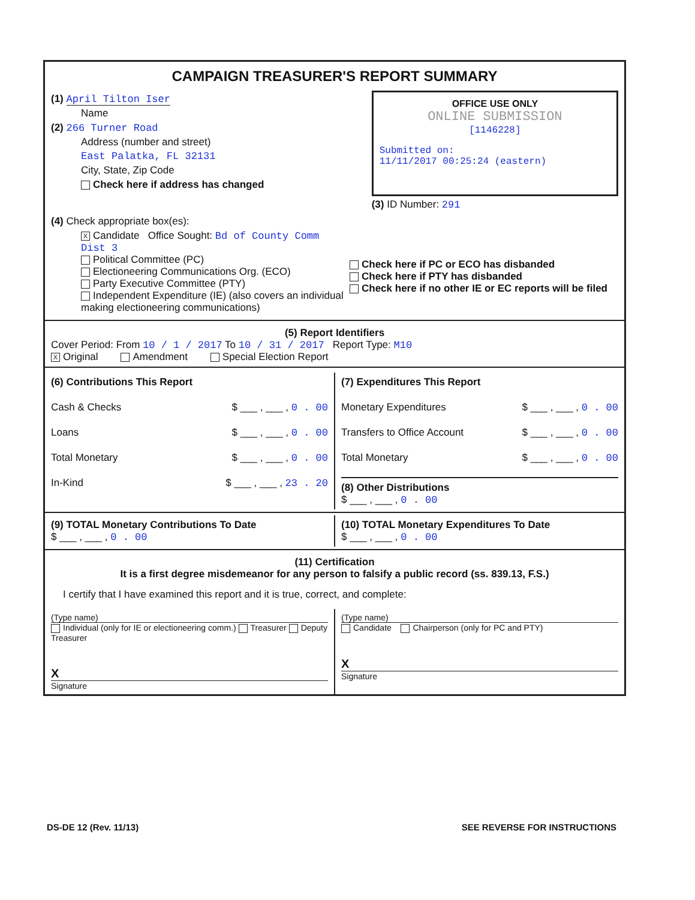CAMPAIGN TREASURER'S REPORT SUMMARY
(1) April Tilton Iser
Name
(2) 266 Turner Road
Address (number and street)
East Palatka, FL 32131
City, State, Zip Code
Check here if address has changed
OFFICE USE ONLY
ONLINE SUBMISSION
[1146228]
Submitted on:
11/11/2017 00:25:24 (eastern)
(3) ID Number: 291
(4) Check appropriate box(es):
X Candidate Office Sought: Bd of County Comm Dist 3
Political Committee (PC)
Electioneering Communications Org. (ECO)
Party Executive Committee (PTY)
Independent Expenditure (IE) (also covers an individual making electioneering communications)
Check here if PC or ECO has disbanded
Check here if PTY has disbanded
Check here if no other IE or EC reports will be filed
(5) Report Identifiers
Cover Period: From 10 / 1 / 2017 To 10 / 31 / 2017 Report Type: M10
X Original Amendment Special Election Report
(6) Contributions This Report
Cash & Checks $ ___ , ___ , 0 . 00
Loans $ ___ , ___ , 0 . 00
Total Monetary $ ___ , ___ , 0 . 00
In-Kind $ ___ , ___ , 23 . 20
(7) Expenditures This Report
Monetary Expenditures $ ___ , ___ , 0 . 00
Transfers to Office Account $ ___ , ___ , 0 . 00
Total Monetary $ ___ , ___ , 0 . 00
(8) Other Distributions
$ ___ , ___ , 0 . 00
(9) TOTAL Monetary Contributions To Date
$ ___ , ___ , 0 . 00
(10) TOTAL Monetary Expenditures To Date
$ ___ , ___ , 0 . 00
(11) Certification
It is a first degree misdemeanor for any person to falsify a public record (ss. 839.13, F.S.)
I certify that I have examined this report and it is true, correct, and complete:
(Type name)
Individual (only for IE or electioneering comm.) Treasurer Deputy Treasurer
X
Signature
(Type name)
Candidate Chairperson (only for PC and PTY)
X
Signature
DS-DE 12 (Rev. 11/13) SEE REVERSE FOR INSTRUCTIONS